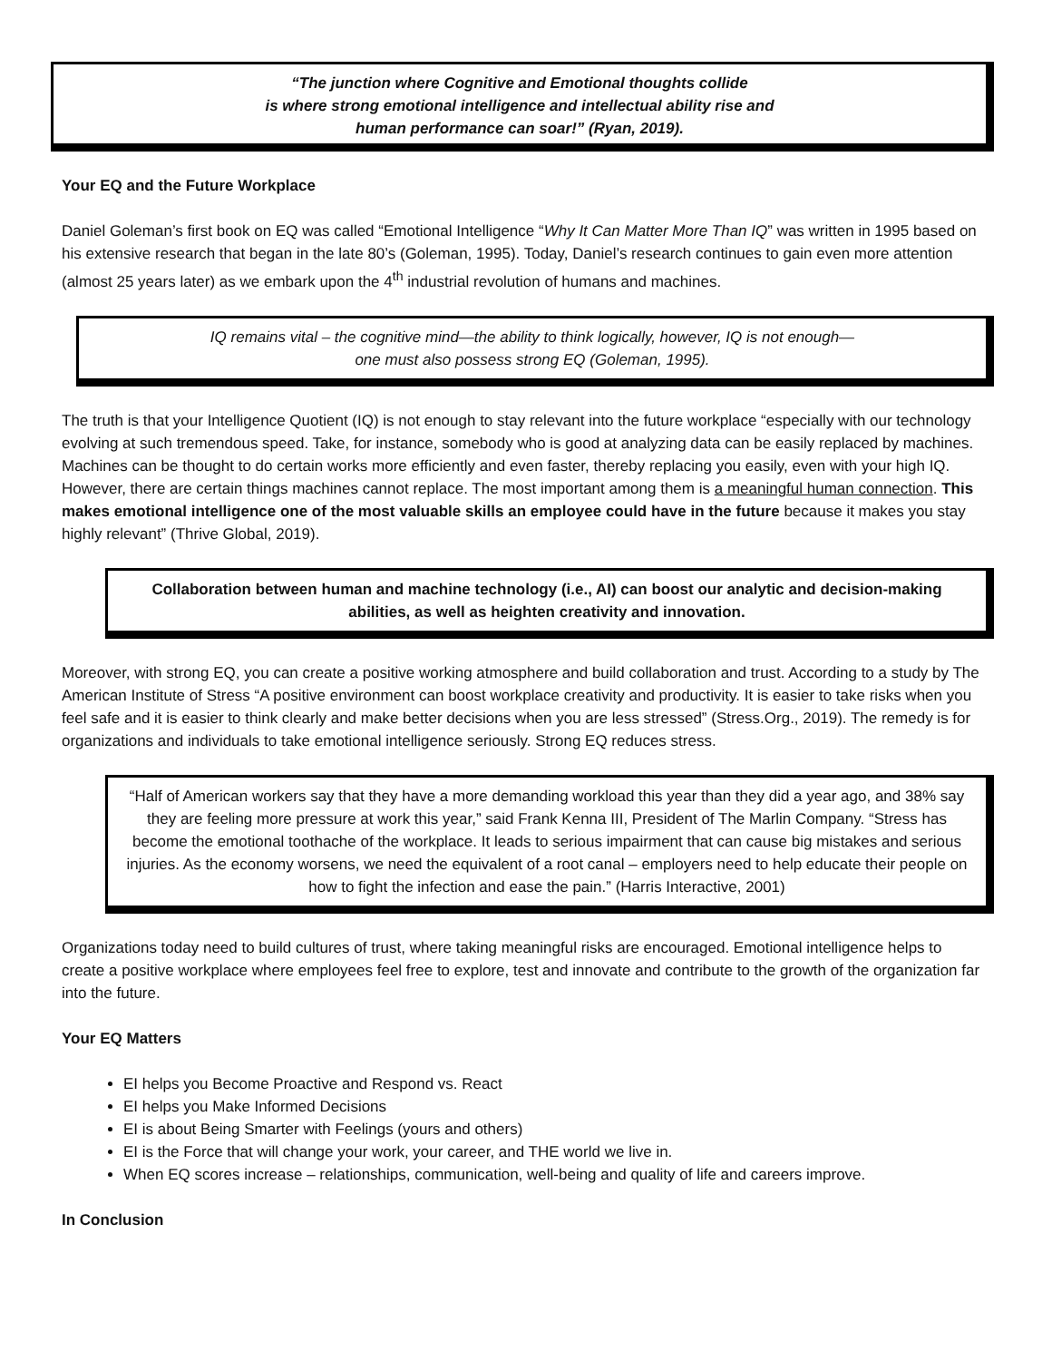“The junction where Cognitive and Emotional thoughts collide
is where strong emotional intelligence and intellectual ability rise and
human performance can soar!” (Ryan, 2019).
Your EQ and the Future Workplace
Daniel Goleman’s first book on EQ was called “Emotional Intelligence “Why It Can Matter More Than IQ” was written in 1995 based on his extensive research that began in the late 80’s (Goleman, 1995). Today, Daniel’s research continues to gain even more attention (almost 25 years later) as we embark upon the 4<sup>th</sup> industrial revolution of humans and machines.
IQ remains vital – the cognitive mind—the ability to think logically, however, IQ is not enough—
one must also possess strong EQ (Goleman, 1995).
The truth is that your Intelligence Quotient (IQ) is not enough to stay relevant into the future workplace “especially with our technology evolving at such tremendous speed. Take, for instance, somebody who is good at analyzing data can be easily replaced by machines. Machines can be thought to do certain works more efficiently and even faster, thereby replacing you easily, even with your high IQ. However, there are certain things machines cannot replace. The most important among them is a meaningful human connection. This makes emotional intelligence one of the most valuable skills an employee could have in the future because it makes you stay highly relevant” (Thrive Global, 2019).
Collaboration between human and machine technology (i.e., AI) can boost our analytic and decision-making abilities, as well as heighten creativity and innovation.
Moreover, with strong EQ, you can create a positive working atmosphere and build collaboration and trust. According to a study by The American Institute of Stress “A positive environment can boost workplace creativity and productivity. It is easier to take risks when you feel safe and it is easier to think clearly and make better decisions when you are less stressed” (Stress.Org., 2019). The remedy is for organizations and individuals to take emotional intelligence seriously. Strong EQ reduces stress.
“Half of American workers say that they have a more demanding workload this year than they did a year ago, and 38% say they are feeling more pressure at work this year,” said Frank Kenna III, President of The Marlin Company. “Stress has become the emotional toothache of the workplace. It leads to serious impairment that can cause big mistakes and serious injuries. As the economy worsens, we need the equivalent of a root canal – employers need to help educate their people on how to fight the infection and ease the pain.” (Harris Interactive, 2001)
Organizations today need to build cultures of trust, where taking meaningful risks are encouraged. Emotional intelligence helps to create a positive workplace where employees feel free to explore, test and innovate and contribute to the growth of the organization far into the future.
Your EQ Matters
EI helps you Become Proactive and Respond vs. React
EI helps you Make Informed Decisions
EI is about Being Smarter with Feelings (yours and others)
EI is the Force that will change your work, your career, and THE world we live in.
When EQ scores increase – relationships, communication, well-being and quality of life and careers improve.
In Conclusion